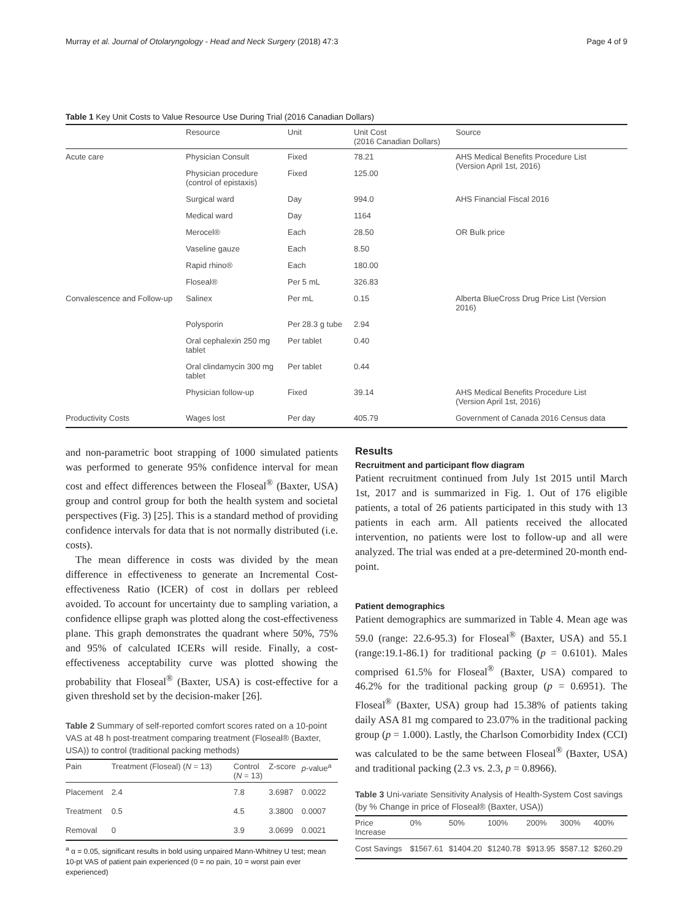Murray et al. Journal of Otolaryngology - Head and Neck Surgery (2018) 47:3 Page 4 of 9
Table 1 Key Unit Costs to Value Resource Use During Trial (2016 Canadian Dollars)
| | Resource | Unit | Unit Cost (2016 Canadian Dollars) | Source |
| --- | --- | --- | --- | --- |
| Acute care | Physician Consult | Fixed | 78.21 | AHS Medical Benefits Procedure List (Version April 1st, 2016) |
| | Physician procedure (control of epistaxis) | Fixed | 125.00 | |
| | Surgical ward | Day | 994.0 | AHS Financial Fiscal 2016 |
| | Medical ward | Day | 1164 | |
| | Merocel® | Each | 28.50 | OR Bulk price |
| | Vaseline gauze | Each | 8.50 | |
| | Rapid rhino® | Each | 180.00 | |
| | Floseal® | Per 5 mL | 326.83 | |
| Convalescence and Follow-up | Salinex | Per mL | 0.15 | Alberta BlueCross Drug Price List (Version 2016) |
| | Polysporin | Per 28.3 g tube | 2.94 | |
| | Oral cephalexin 250 mg tablet | Per tablet | 0.40 | |
| | Oral clindamycin 300 mg tablet | Per tablet | 0.44 | |
| | Physician follow-up | Fixed | 39.14 | AHS Medical Benefits Procedure List (Version April 1st, 2016) |
| Productivity Costs | Wages lost | Per day | 405.79 | Government of Canada 2016 Census data |
and non-parametric boot strapping of 1000 simulated patients was performed to generate 95% confidence interval for mean cost and effect differences between the Floseal<sup>®</sup> (Baxter, USA) group and control group for both the health system and societal perspectives (Fig. 3) [25]. This is a standard method of providing confidence intervals for data that is not normally distributed (i.e. costs).
The mean difference in costs was divided by the mean difference in effectiveness to generate an Incremental Cost-effectiveness Ratio (ICER) of cost in dollars per rebleed avoided. To account for uncertainty due to sampling variation, a confidence ellipse graph was plotted along the cost-effectiveness plane. This graph demonstrates the quadrant where 50%, 75% and 95% of calculated ICERs will reside. Finally, a cost-effectiveness acceptability curve was plotted showing the probability that Floseal<sup>®</sup> (Baxter, USA) is cost-effective for a given threshold set by the decision-maker [26].
Table 2 Summary of self-reported comfort scores rated on a 10-point VAS at 48 h post-treatment comparing treatment (Floseal® (Baxter, USA)) to control (traditional packing methods)
| Pain | Treatment (Floseal) ( N = 13) | Control ( N = 13) | Z-score | p -value<sup>a</sup> |
| --- | --- | --- | --- | --- |
| Placement | 2.4 | 7.8 | 3.6987 | 0.0022 |
| Treatment | 0.5 | 4.5 | 3.3800 | 0.0007 |
| Removal | 0 | 3.9 | 3.0699 | 0.0021 |
<sup>a</sup> α = 0.05, significant results in bold using unpaired Mann-Whitney U test; mean 10-pt VAS of patient pain experienced (0 = no pain, 10 = worst pain ever experienced)
Results
Recruitment and participant flow diagram
Patient recruitment continued from July 1st 2015 until March 1st, 2017 and is summarized in Fig. 1. Out of 176 eligible patients, a total of 26 patients participated in this study with 13 patients in each arm. All patients received the allocated intervention, no patients were lost to follow-up and all were analyzed. The trial was ended at a pre-determined 20-month end-point.
Patient demographics
Patient demographics are summarized in Table 4. Mean age was 59.0 (range: 22.6-95.3) for Floseal<sup>®</sup> (Baxter, USA) and 55.1 (range:19.1-86.1) for traditional packing (p = 0.6101). Males comprised 61.5% for Floseal<sup>®</sup> (Baxter, USA) compared to 46.2% for the traditional packing group (p = 0.6951). The Floseal<sup>®</sup> (Baxter, USA) group had 15.38% of patients taking daily ASA 81 mg compared to 23.07% in the traditional packing group (p = 1.000). Lastly, the Charlson Comorbidity Index (CCI) was calculated to be the same between Floseal<sup>®</sup> (Baxter, USA) and traditional packing (2.3 vs. 2.3, p = 0.8966).
Table 3 Uni-variate Sensitivity Analysis of Health-System Cost savings (by % Change in price of Floseal® (Baxter, USA))
| Price Increase | 0% | 50% | 100% | 200% | 300% | 400% |
| --- | --- | --- | --- | --- | --- | --- |
| Cost Savings | $1567.61 | $1404.20 | $1240.78 | $913.95 | $587.12 | $260.29 |